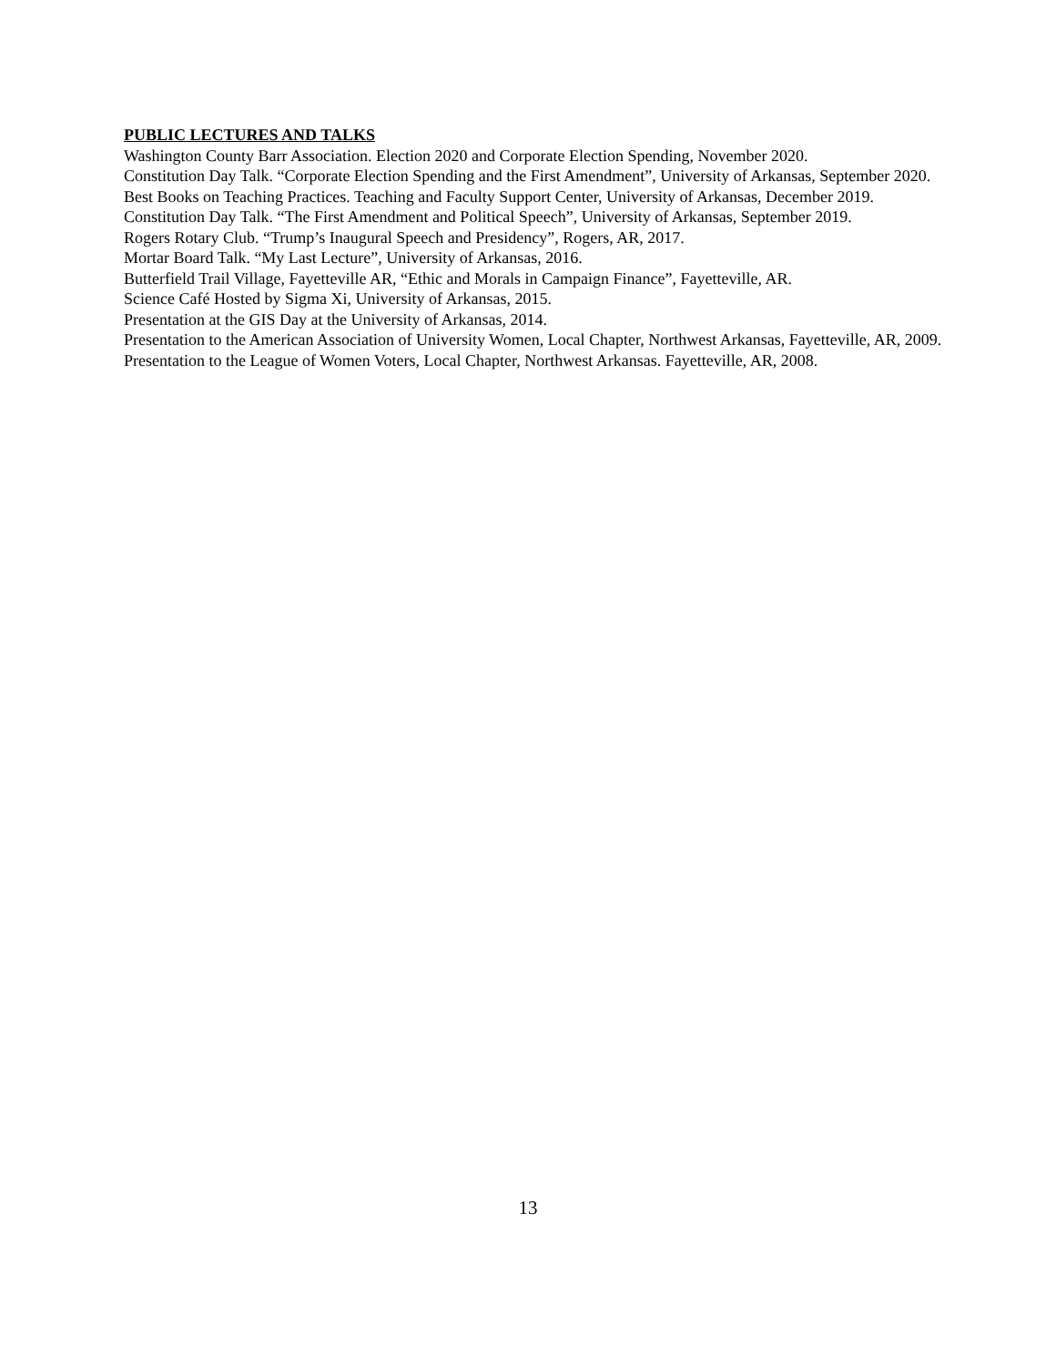PUBLIC LECTURES AND TALKS
Washington County Barr Association. Election 2020 and Corporate Election Spending, November 2020.
Constitution Day Talk. “Corporate Election Spending and the First Amendment”, University of Arkansas, September 2020.
Best Books on Teaching Practices. Teaching and Faculty Support Center, University of Arkansas, December 2019.
Constitution Day Talk. “The First Amendment and Political Speech”, University of Arkansas, September 2019.
Rogers Rotary Club. “Trump’s Inaugural Speech and Presidency”, Rogers, AR, 2017.
Mortar Board Talk. “My Last Lecture”, University of Arkansas, 2016.
Butterfield Trail Village, Fayetteville AR, “Ethic and Morals in Campaign Finance”, Fayetteville, AR.
Science Café Hosted by Sigma Xi, University of Arkansas, 2015.
Presentation at the GIS Day at the University of Arkansas, 2014.
Presentation to the American Association of University Women, Local Chapter, Northwest Arkansas, Fayetteville, AR, 2009.
Presentation to the League of Women Voters, Local Chapter, Northwest Arkansas. Fayetteville, AR, 2008.
13